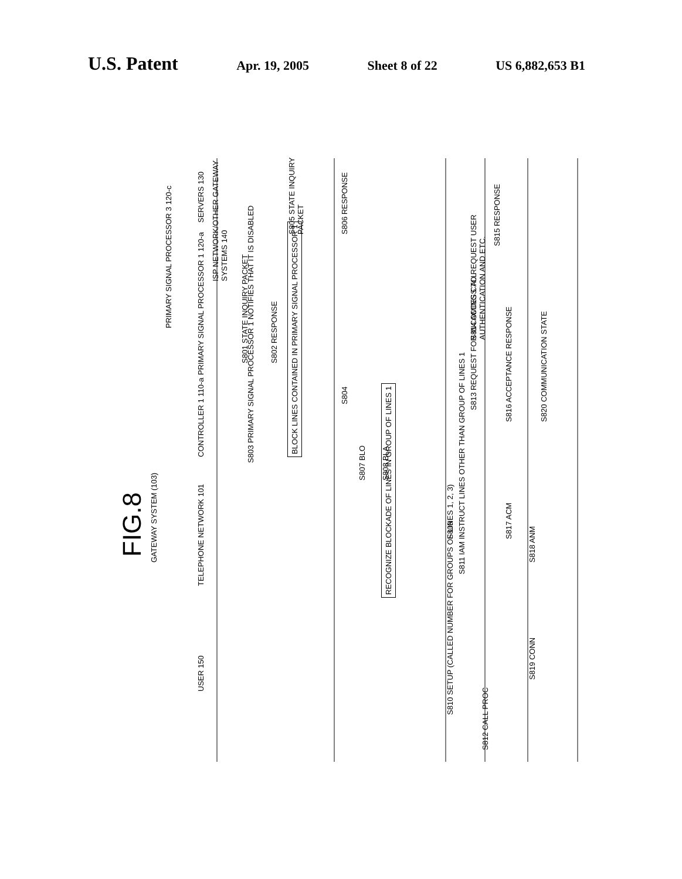U.S. Patent
Apr. 19, 2005 Sheet 8 of 22 US 6,882,653 B1
FIG.8
GATEWAY SYSTEM (103)
USER 150 TELEPHONE NETWORK 101 CONTROLLER 1 110-a
PRIMARY SIGNAL PROCESSOR 1 120-a
PRIMARY SIGNAL PROCESSOR 3 120-c
SERVERS 130
ISP NETWORK/OTHER GATEWAY SYSTEMS 140
S801 STATE INQUIRY PACKET
S802 RESPONSE
S803 PRIMARY SIGNAL PROCESSOR 1 NOTIFIES THAT IT IS DISABLED
BLOCK LINES CONTAINED IN PRIMARY SIGNAL PROCESSOR 1
S804
S805 STATE INQUIRY PACKET
S806 RESPONSE
S807 BLO
S808 BLA
RECOGNIZE BLOCKADE OF LINES IN GROUP OF LINES 1
S809
S810 SETUP (CALLED NUMBER FOR GROUPS OF LINES 1, 2, 3)
S811 IAM INSTRUCT LINES OTHER THAN GROUP OF LINES 1
S812 CALL PROC
S813 REQUEST FOR INCOMING CALL
S814 ACCESS TO REQUEST USER AUTHENTICATION AND ETC.
S815 RESPONSE
S816 ACCEPTANCE RESPONSE
S817 ACM
S818 ANM
S819 CONN
S820 COMMUNICATION STATE